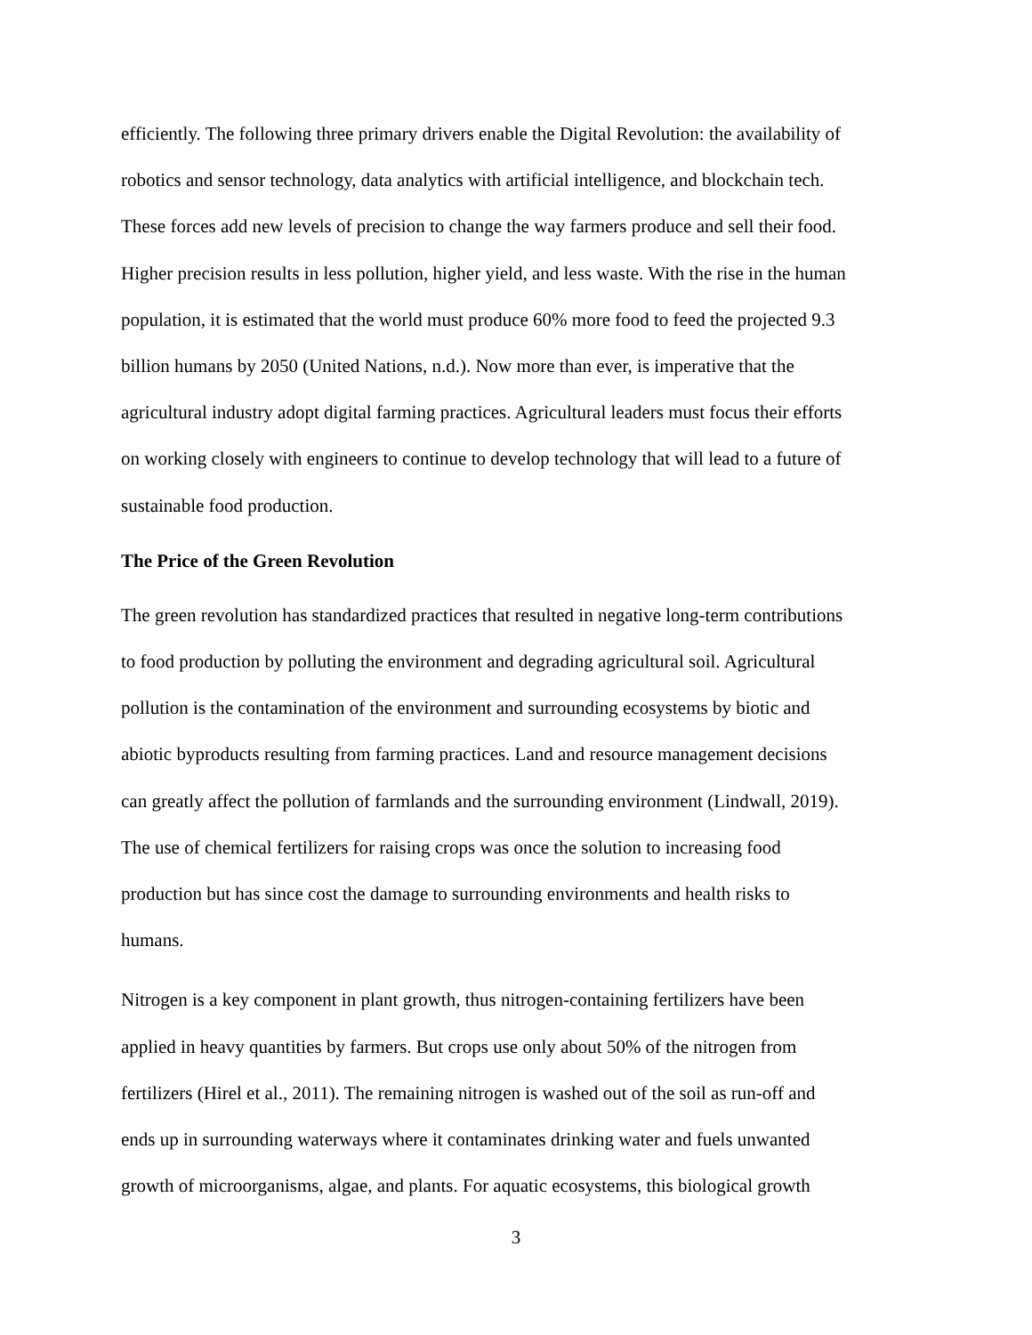efficiently. The following three primary drivers enable the Digital Revolution: the availability of
robotics and sensor technology, data analytics with artificial intelligence, and blockchain tech.
These forces add new levels of precision to change the way farmers produce and sell their food.
Higher precision results in less pollution, higher yield, and less waste. With the rise in the human
population, it is estimated that the world must produce 60% more food to feed the projected 9.3
billion humans by 2050 (United Nations, n.d.). Now more than ever, is imperative that the
agricultural industry adopt digital farming practices. Agricultural leaders must focus their efforts
on working closely with engineers to continue to develop technology that will lead to a future of
sustainable food production.
The Price of the Green Revolution
The green revolution has standardized practices that resulted in negative long-term contributions
to food production by polluting the environment and degrading agricultural soil. Agricultural
pollution is the contamination of the environment and surrounding ecosystems by biotic and
abiotic byproducts resulting from farming practices. Land and resource management decisions
can greatly affect the pollution of farmlands and the surrounding environment (Lindwall, 2019).
The use of chemical fertilizers for raising crops was once the solution to increasing food
production but has since cost the damage to surrounding environments and health risks to
humans.
Nitrogen is a key component in plant growth, thus nitrogen-containing fertilizers have been
applied in heavy quantities by farmers. But crops use only about 50% of the nitrogen from
fertilizers (Hirel et al., 2011). The remaining nitrogen is washed out of the soil as run-off and
ends up in surrounding waterways where it contaminates drinking water and fuels unwanted
growth of microorganisms, algae, and plants. For aquatic ecosystems, this biological growth
3